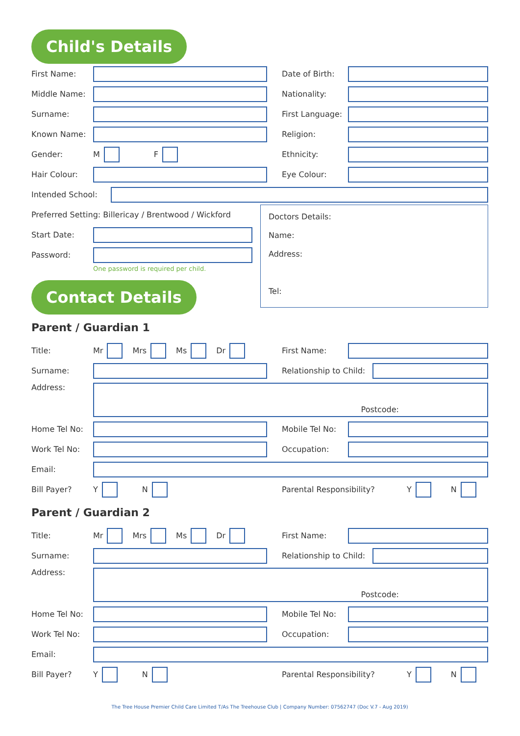Child's Details
First Name: Date of Birth:
Middle Name: Nationality:
Surname:
First Language:
Known Name: Religion:
Gender: M F Ethnicity:
Hair Colour: Eye Colour:
Intended School:
Preferred Setting: Billericay / Brentwood / Wickford
Start Date:
Password:
One password is required per child.
Contact Details
Doctors Details:
Name:
Address:
Tel:
Parent / Guardian 1
Title: Mr Mrs Ms Dr First Name:
Surname:
Relationship to Child:
Address:
Postcode:
Home Tel No: Mobile Tel No:
Work Tel No: Occupation:
Email:
Bill Payer? Y N Parental Responsibility? Y N
Parent / Guardian 2
Title: Mr Mrs Ms Dr First Name:
Surname:
Relationship to Child:
Address:
Postcode:
Home Tel No: Mobile Tel No:
Work Tel No: Occupation:
Email:
Bill Payer? Y N Parental Responsibility? Y N
The Tree House Premier Child Care Limited T/As The Treehouse Club | Company Number: 07562747 (Doc V.7 - Aug 2019)